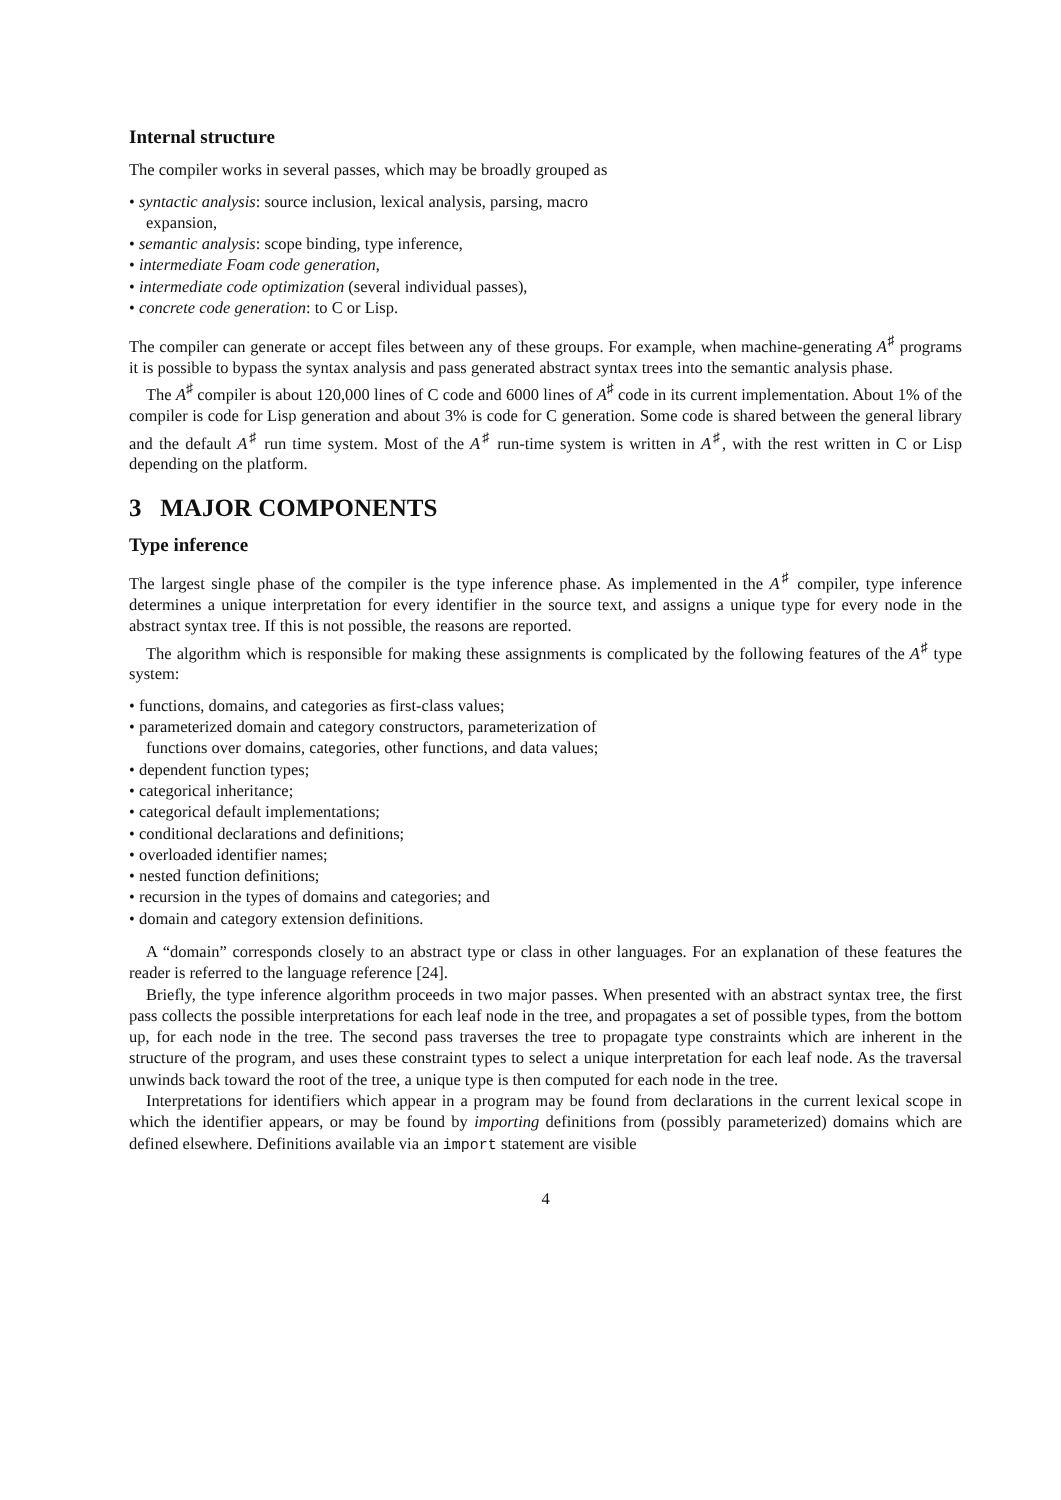Internal structure
The compiler works in several passes, which may be broadly grouped as
• syntactic analysis: source inclusion, lexical analysis, parsing, macro expansion,
• semantic analysis: scope binding, type inference,
• intermediate Foam code generation,
• intermediate code optimization (several individual passes),
• concrete code generation: to C or Lisp.
The compiler can generate or accept files between any of these groups. For example, when machine-generating A<sup>♯</sup> programs it is possible to bypass the syntax analysis and pass generated abstract syntax trees into the semantic analysis phase.
The A<sup>♯</sup> compiler is about 120,000 lines of C code and 6000 lines of A<sup>♯</sup> code in its current implementation. About 1% of the compiler is code for Lisp generation and about 3% is code for C generation. Some code is shared between the general library and the default A<sup>♯</sup> run time system. Most of the A<sup>♯</sup> run-time system is written in A<sup>♯</sup>, with the rest written in C or Lisp depending on the platform.
3 MAJOR COMPONENTS
Type inference
The largest single phase of the compiler is the type inference phase. As implemented in the A<sup>♯</sup> compiler, type inference determines a unique interpretation for every identifier in the source text, and assigns a unique type for every node in the abstract syntax tree. If this is not possible, the reasons are reported.
The algorithm which is responsible for making these assignments is complicated by the following features of the A<sup>♯</sup> type system:
• functions, domains, and categories as first-class values;
• parameterized domain and category constructors, parameterization of functions over domains, categories, other functions, and data values;
• dependent function types;
• categorical inheritance;
• categorical default implementations;
• conditional declarations and definitions;
• overloaded identifier names;
• nested function definitions;
• recursion in the types of domains and categories; and
• domain and category extension definitions.
A “domain” corresponds closely to an abstract type or class in other languages. For an explanation of these features the reader is referred to the language reference [24].
Briefly, the type inference algorithm proceeds in two major passes. When presented with an abstract syntax tree, the first pass collects the possible interpretations for each leaf node in the tree, and propagates a set of possible types, from the bottom up, for each node in the tree. The second pass traverses the tree to propagate type constraints which are inherent in the structure of the program, and uses these constraint types to select a unique interpretation for each leaf node. As the traversal unwinds back toward the root of the tree, a unique type is then computed for each node in the tree.
Interpretations for identifiers which appear in a program may be found from declarations in the current lexical scope in which the identifier appears, or may be found by importing definitions from (possibly parameterized) domains which are defined elsewhere. Definitions available via an import statement are visible
4